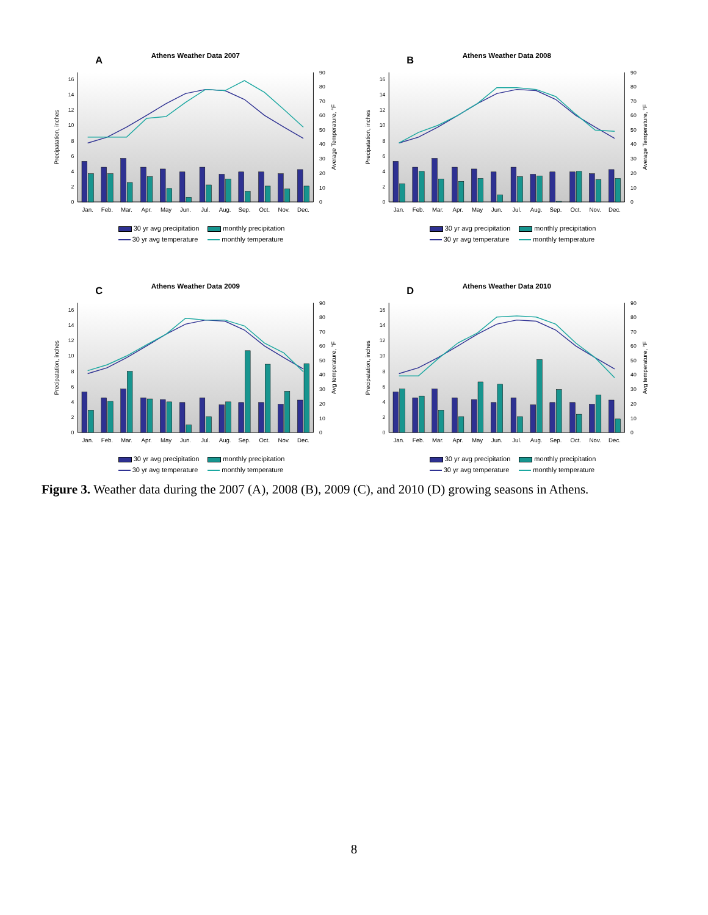Athens Weather Data 2007
A
0
2
4
6
8
10
12
14
16
0
10
20
30
40
50
60
70
80
90
Precipatation, inches
Average Temperature, °F
Jan.
Feb.
Mar.
Apr.
May
Jun.
Jul.
Aug.
Sep.
Oct.
Nov.
Dec.
30 yr avg precipitation
monthly precipitation
30 yr avg temperature
monthly temperature
Athens Weather Data 2008
B
0
2
4
6
8
10
12
14
16
0
10
20
30
40
50
60
70
80
90
Precipatation, inches
Average Temperature, °F
Jan.
Feb.
Mar.
Apr.
May
Jun.
Jul.
Aug.
Sep.
Oct.
Nov.
Dec.
30 yr avg precipitation
monthly precipitation
30 yr avg temperature
monthly temperature
Athens Weather Data 2009
C
0
2
4
6
8
10
12
14
16
0
10
20
30
40
50
60
70
80
90
Precipatation, inches
Avg temperature, °F
Jan.
Feb.
Mar.
Apr.
May
Jun.
Jul.
Aug.
Sep.
Oct.
Nov.
Dec.
30 yr avg precipitation
monthly precipitation
30 yr avg temperature
monthly temperature
Athens Weather Data 2010
D
0
2
4
6
8
10
12
14
16
0
10
20
30
40
50
60
70
80
90
Precipatation, inches
Avg temperature, °F
Jan.
Feb.
Mar.
Apr.
May
Jun.
Jul.
Aug.
Sep.
Oct.
Nov.
Dec.
30 yr avg precipitation
monthly precipitation
30 yr avg temperature
monthly temperature
Figure 3. Weather data during the 2007 (A), 2008 (B), 2009 (C), and 2010 (D) growing seasons in Athens.
8